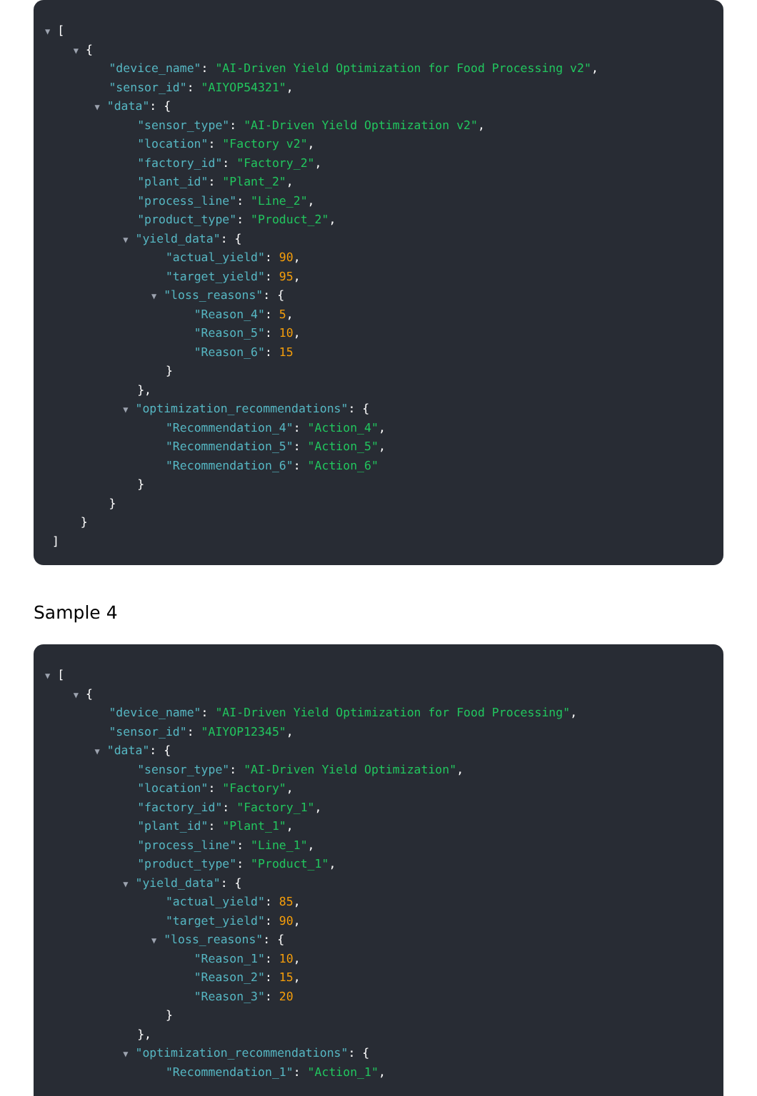▼ [
▼ {
"device_name": "AI-Driven Yield Optimization for Food Processing v2",
"sensor_id": "AIYOP54321",
▼ "data": {
"sensor_type": "AI-Driven Yield Optimization v2",
"location": "Factory v2",
"factory_id": "Factory_2",
"plant_id": "Plant_2",
"process_line": "Line_2",
"product_type": "Product_2",
▼ "yield_data": {
"actual_yield": 90,
"target_yield": 95,
▼ "loss_reasons": {
"Reason_4": 5,
"Reason_5": 10,
"Reason_6": 15
}
},
▼ "optimization_recommendations": {
"Recommendation_4": "Action_4",
"Recommendation_5": "Action_5",
"Recommendation_6": "Action_6"
}
}
}
]
Sample 4
▼ [
▼ {
"device_name": "AI-Driven Yield Optimization for Food Processing",
"sensor_id": "AIYOP12345",
▼ "data": {
"sensor_type": "AI-Driven Yield Optimization",
"location": "Factory",
"factory_id": "Factory_1",
"plant_id": "Plant_1",
"process_line": "Line_1",
"product_type": "Product_1",
▼ "yield_data": {
"actual_yield": 85,
"target_yield": 90,
▼ "loss_reasons": {
"Reason_1": 10,
"Reason_2": 15,
"Reason_3": 20
}
},
▼ "optimization_recommendations": {
"Recommendation_1": "Action_1",